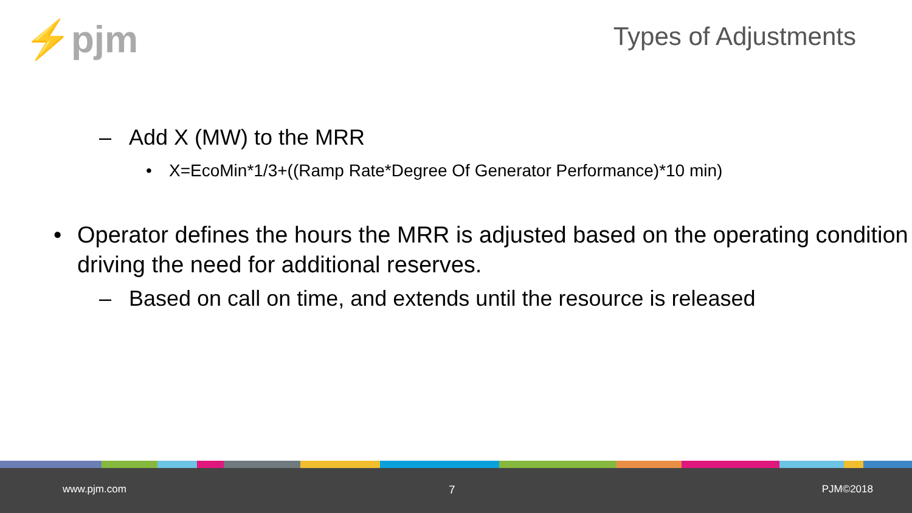⚡pjm Types of Adjustments
– Add X (MW) to the MRR
• X=EcoMin*1/3+((Ramp Rate*Degree Of Generator Performance)*10 min)
• Operator defines the hours the MRR is adjusted based on the operating condition driving the need for additional reserves.
– Based on call on time, and extends until the resource is released
www.pjm.com 7 PJM©2018